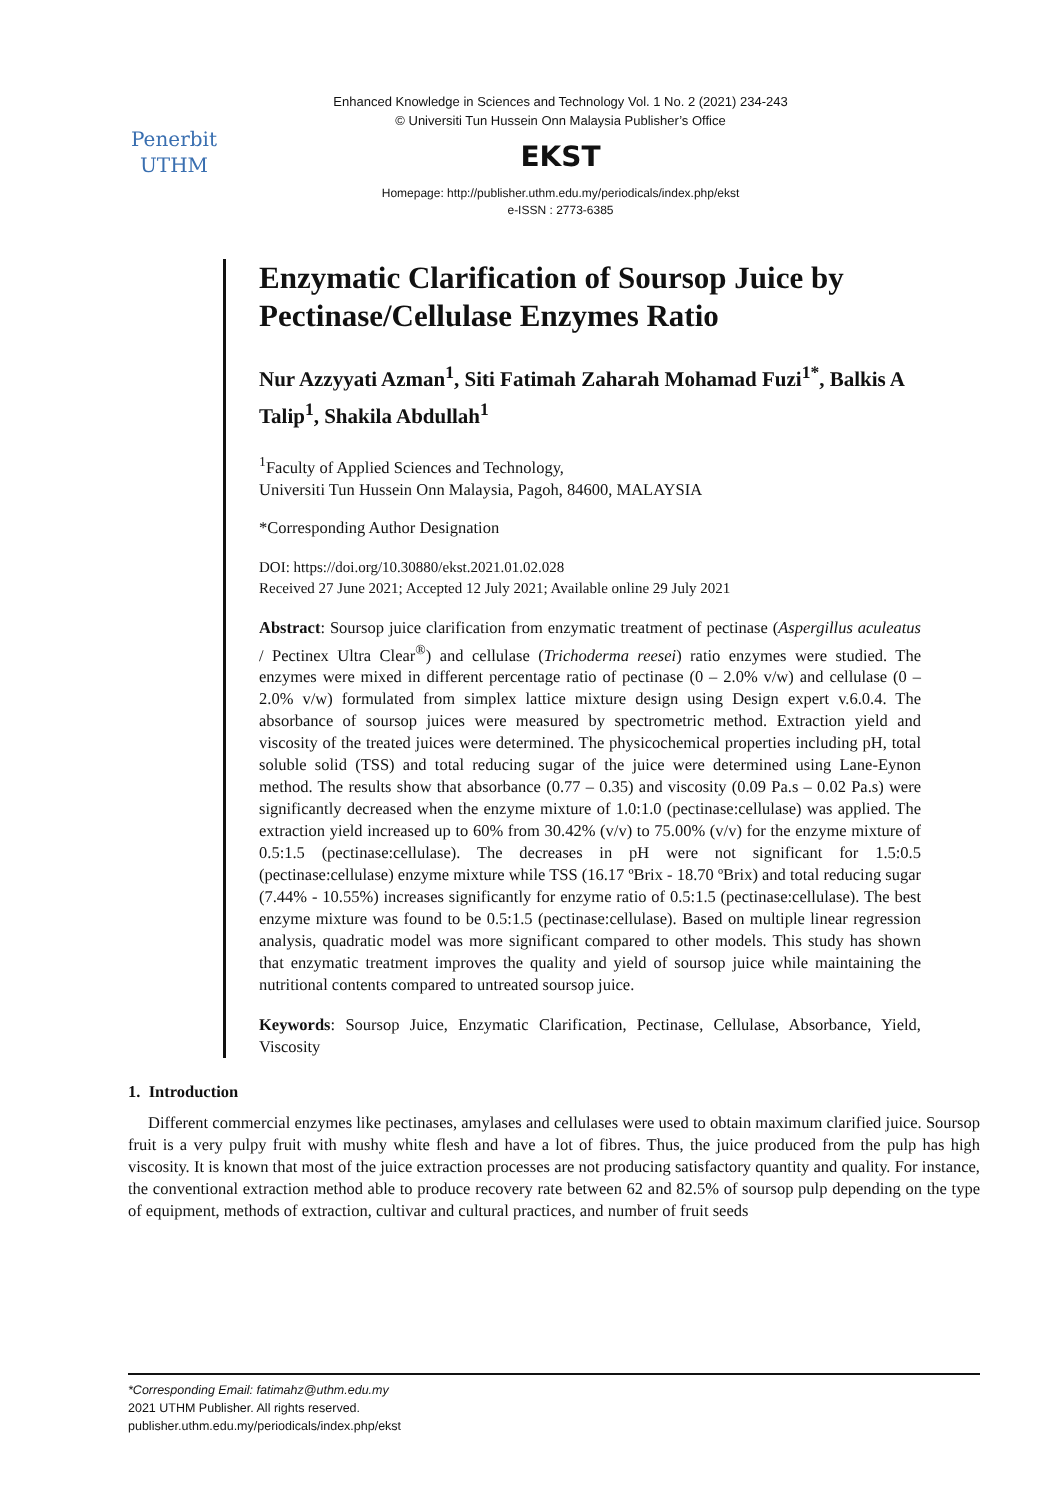Penerbit
UTHM
Enhanced Knowledge in Sciences and Technology Vol. 1 No. 2 (2021) 234-243
© Universiti Tun Hussein Onn Malaysia Publisher’s Office
EKST
Homepage: http://publisher.uthm.edu.my/periodicals/index.php/ekst
e-ISSN : 2773-6385
Enzymatic Clarification of Soursop Juice by Pectinase/Cellulase Enzymes Ratio
Nur Azzyyati Azman<sup>1</sup>, Siti Fatimah Zaharah Mohamad Fuzi<sup>1*</sup>, Balkis A Talip<sup>1</sup>, Shakila Abdullah<sup>1</sup>
<sup>1</sup> Faculty of Applied Sciences and Technology,
Universiti Tun Hussein Onn Malaysia, Pagoh, 84600, MALAYSIA
*Corresponding Author Designation
DOI: https://doi.org/10.30880/ekst.2021.01.02.028
Received 27 June 2021; Accepted 12 July 2021; Available online 29 July 2021
Abstract: Soursop juice clarification from enzymatic treatment of pectinase (Aspergillus aculeatus / Pectinex Ultra Clear<sup>®</sup>) and cellulase (Trichoderma reesei) ratio enzymes were studied. The enzymes were mixed in different percentage ratio of pectinase (0 – 2.0% v/w) and cellulase (0 – 2.0% v/w) formulated from simplex lattice mixture design using Design expert v.6.0.4. The absorbance of soursop juices were measured by spectrometric method. Extraction yield and viscosity of the treated juices were determined. The physicochemical properties including pH, total soluble solid (TSS) and total reducing sugar of the juice were determined using Lane-Eynon method. The results show that absorbance (0.77 – 0.35) and viscosity (0.09 Pa.s – 0.02 Pa.s) were significantly decreased when the enzyme mixture of 1.0:1.0 (pectinase:cellulase) was applied. The extraction yield increased up to 60% from 30.42% (v/v) to 75.00% (v/v) for the enzyme mixture of 0.5:1.5 (pectinase:cellulase). The decreases in pH were not significant for 1.5:0.5 (pectinase:cellulase) enzyme mixture while TSS (16.17 ºBrix - 18.70 ºBrix) and total reducing sugar (7.44% - 10.55%) increases significantly for enzyme ratio of 0.5:1.5 (pectinase:cellulase). The best enzyme mixture was found to be 0.5:1.5 (pectinase:cellulase). Based on multiple linear regression analysis, quadratic model was more significant compared to other models. This study has shown that enzymatic treatment improves the quality and yield of soursop juice while maintaining the nutritional contents compared to untreated soursop juice.
Keywords: Soursop Juice, Enzymatic Clarification, Pectinase, Cellulase, Absorbance, Yield, Viscosity
1. Introduction
Different commercial enzymes like pectinases, amylases and cellulases were used to obtain maximum clarified juice. Soursop fruit is a very pulpy fruit with mushy white flesh and have a lot of fibres. Thus, the juice produced from the pulp has high viscosity. It is known that most of the juice extraction processes are not producing satisfactory quantity and quality. For instance, the conventional extraction method able to produce recovery rate between 62 and 82.5% of soursop pulp depending on the type of equipment, methods of extraction, cultivar and cultural practices, and number of fruit seeds
*Corresponding Email: fatimahz@uthm.edu.my
2021 UTHM Publisher. All rights reserved.
publisher.uthm.edu.my/periodicals/index.php/ekst